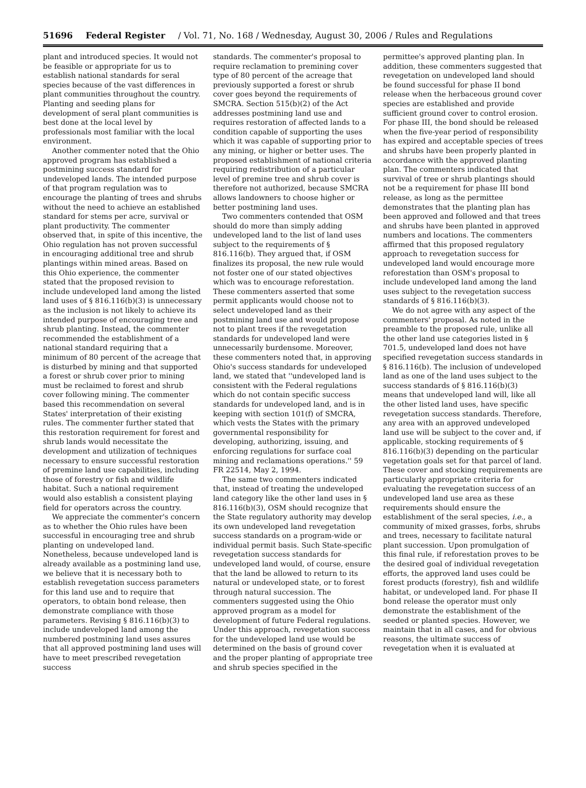51696 Federal Register / Vol. 71, No. 168 / Wednesday, August 30, 2006 / Rules and Regulations
plant and introduced species. It would not be feasible or appropriate for us to establish national standards for seral species because of the vast differences in plant communities throughout the country. Planting and seeding plans for development of seral plant communities is best done at the local level by professionals most familiar with the local environment.
Another commenter noted that the Ohio approved program has established a postmining success standard for undeveloped lands. The intended purpose of that program regulation was to encourage the planting of trees and shrubs without the need to achieve an established standard for stems per acre, survival or plant productivity. The commenter observed that, in spite of this incentive, the Ohio regulation has not proven successful in encouraging additional tree and shrub plantings within mined areas. Based on this Ohio experience, the commenter stated that the proposed revision to include undeveloped land among the listed land uses of § 816.116(b)(3) is unnecessary as the inclusion is not likely to achieve its intended purpose of encouraging tree and shrub planting. Instead, the commenter recommended the establishment of a national standard requiring that a minimum of 80 percent of the acreage that is disturbed by mining and that supported a forest or shrub cover prior to mining must be reclaimed to forest and shrub cover following mining. The commenter based this recommendation on several States' interpretation of their existing rules. The commenter further stated that this restoration requirement for forest and shrub lands would necessitate the development and utilization of techniques necessary to ensure successful restoration of premine land use capabilities, including those of forestry or fish and wildlife habitat. Such a national requirement would also establish a consistent playing field for operators across the country.
We appreciate the commenter's concern as to whether the Ohio rules have been successful in encouraging tree and shrub planting on undeveloped land. Nonetheless, because undeveloped land is already available as a postmining land use, we believe that it is necessary both to establish revegetation success parameters for this land use and to require that operators, to obtain bond release, then demonstrate compliance with those parameters. Revising § 816.116(b)(3) to include undeveloped land among the numbered postmining land uses assures that all approved postmining land uses will have to meet prescribed revegetation success
standards. The commenter's proposal to require reclamation to premining cover type of 80 percent of the acreage that previously supported a forest or shrub cover goes beyond the requirements of SMCRA. Section 515(b)(2) of the Act addresses postmining land use and requires restoration of affected lands to a condition capable of supporting the uses which it was capable of supporting prior to any mining, or higher or better uses. The proposed establishment of national criteria requiring redistribution of a particular level of premine tree and shrub cover is therefore not authorized, because SMCRA allows landowners to choose higher or better postmining land uses.
Two commenters contended that OSM should do more than simply adding undeveloped land to the list of land uses subject to the requirements of § 816.116(b). They argued that, if OSM finalizes its proposal, the new rule would not foster one of our stated objectives which was to encourage reforestation. These commenters asserted that some permit applicants would choose not to select undeveloped land as their postmining land use and would propose not to plant trees if the revegetation standards for undeveloped land were unnecessarily burdensome. Moreover, these commenters noted that, in approving Ohio's success standards for undeveloped land, we stated that ''undeveloped land is consistent with the Federal regulations which do not contain specific success standards for undeveloped land, and is in keeping with section 101(f) of SMCRA, which vests the States with the primary governmental responsibility for developing, authorizing, issuing, and enforcing regulations for surface coal mining and reclamations operations.'' 59 FR 22514, May 2, 1994.
The same two commenters indicated that, instead of treating the undeveloped land category like the other land uses in § 816.116(b)(3), OSM should recognize that the State regulatory authority may develop its own undeveloped land revegetation success standards on a program-wide or individual permit basis. Such State-specific revegetation success standards for undeveloped land would, of course, ensure that the land be allowed to return to its natural or undeveloped state, or to forest through natural succession. The commenters suggested using the Ohio approved program as a model for development of future Federal regulations. Under this approach, revegetation success for the undeveloped land use would be determined on the basis of ground cover and the proper planting of appropriate tree and shrub species specified in the
permittee's approved planting plan. In addition, these commenters suggested that revegetation on undeveloped land should be found successful for phase II bond release when the herbaceous ground cover species are established and provide sufficient ground cover to control erosion. For phase III, the bond should be released when the five-year period of responsibility has expired and acceptable species of trees and shrubs have been properly planted in accordance with the approved planting plan. The commenters indicated that survival of tree or shrub plantings should not be a requirement for phase III bond release, as long as the permittee demonstrates that the planting plan has been approved and followed and that trees and shrubs have been planted in approved numbers and locations. The commenters affirmed that this proposed regulatory approach to revegetation success for undeveloped land would encourage more reforestation than OSM's proposal to include undeveloped land among the land uses subject to the revegetation success standards of § 816.116(b)(3).
We do not agree with any aspect of the commenters' proposal. As noted in the preamble to the proposed rule, unlike all the other land use categories listed in § 701.5, undeveloped land does not have specified revegetation success standards in § 816.116(b). The inclusion of undeveloped land as one of the land uses subject to the success standards of § 816.116(b)(3) means that undeveloped land will, like all the other listed land uses, have specific revegetation success standards. Therefore, any area with an approved undeveloped land use will be subject to the cover and, if applicable, stocking requirements of § 816.116(b)(3) depending on the particular vegetation goals set for that parcel of land. These cover and stocking requirements are particularly appropriate criteria for evaluating the revegetation success of an undeveloped land use area as these requirements should ensure the establishment of the seral species, i.e., a community of mixed grasses, forbs, shrubs and trees, necessary to facilitate natural plant succession. Upon promulgation of this final rule, if reforestation proves to be the desired goal of individual revegetation efforts, the approved land uses could be forest products (forestry), fish and wildlife habitat, or undeveloped land. For phase II bond release the operator must only demonstrate the establishment of the seeded or planted species. However, we maintain that in all cases, and for obvious reasons, the ultimate success of revegetation when it is evaluated at